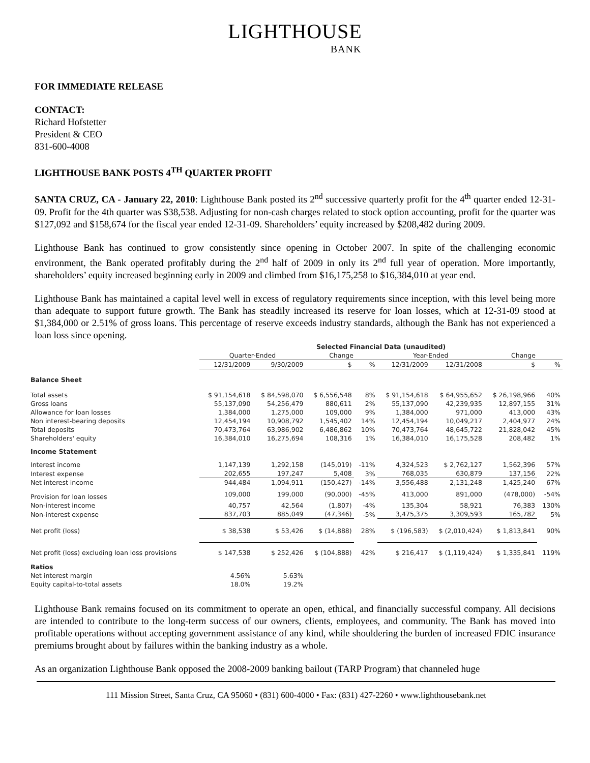LIGHTHOUSE
BANK
FOR IMMEDIATE RELEASE
CONTACT:
Richard Hofstetter
President & CEO
831-600-4008
LIGHTHOUSE BANK POSTS 4<sup>TH</sup> QUARTER PROFIT
SANTA CRUZ, CA - January 22, 2010: Lighthouse Bank posted its 2<sup>nd</sup> successive quarterly profit for the 4<sup>th</sup> quarter ended 12-31-09. Profit for the 4th quarter was $38,538. Adjusting for non-cash charges related to stock option accounting, profit for the quarter was $127,092 and $158,674 for the fiscal year ended 12-31-09. Shareholders’ equity increased by $208,482 during 2009.
Lighthouse Bank has continued to grow consistently since opening in October 2007. In spite of the challenging economic environment, the Bank operated profitably during the 2<sup>nd</sup> half of 2009 in only its 2<sup>nd</sup> full year of operation. More importantly, shareholders’ equity increased beginning early in 2009 and climbed from $16,175,258 to $16,384,010 at year end.
Lighthouse Bank has maintained a capital level well in excess of regulatory requirements since inception, with this level being more than adequate to support future growth. The Bank has steadily increased its reserve for loan losses, which at 12-31-09 stood at $1,384,000 or 2.51% of gross loans. This percentage of reserve exceeds industry standards, although the Bank has not experienced a loan loss since opening.
| | Selected Financial Data (unaudited) | | | | | | | |
| --- | --- | --- | --- | --- | --- | --- | --- | --- |
| | Quarter-Ended | | Change | | Year-Ended | | Change | |
| | 12/31/2009 | 9/30/2009 | $ | % | 12/31/2009 | 12/31/2008 | $ | % |
| Balance Sheet | | | | | | | | |
| Total assets | $ 91,154,618 | $ 84,598,070 | $ 6,556,548 | 8% | $ 91,154,618 | $ 64,955,652 | $ 26,198,966 | 40% |
| Gross loans | 55,137,090 | 54,256,479 | 880,611 | 2% | 55,137,090 | 42,239,935 | 12,897,155 | 31% |
| Allowance for loan losses | 1,384,000 | 1,275,000 | 109,000 | 9% | 1,384,000 | 971,000 | 413,000 | 43% |
| Non interest-bearing deposits | 12,454,194 | 10,908,792 | 1,545,402 | 14% | 12,454,194 | 10,049,217 | 2,404,977 | 24% |
| Total deposits | 70,473,764 | 63,986,902 | 6,486,862 | 10% | 70,473,764 | 48,645,722 | 21,828,042 | 45% |
| Shareholders' equity | 16,384,010 | 16,275,694 | 108,316 | 1% | 16,384,010 | 16,175,528 | 208,482 | 1% |
| Income Statement | | | | | | | | |
| Interest income | 1,147,139 | 1,292,158 | (145,019) | -11% | 4,324,523 | $ 2,762,127 | 1,562,396 | 57% |
| Interest expense | 202,655 | 197,247 | 5,408 | 3% | 768,035 | 630,879 | 137,156 | 22% |
| Net interest income | 944,484 | 1,094,911 | (150,427) | -14% | 3,556,488 | 2,131,248 | 1,425,240 | 67% |
| Provision for loan losses | 109,000 | 199,000 | (90,000) | -45% | 413,000 | 891,000 | (478,000) | -54% |
| Non-interest income | 40,757 | 42,564 | (1,807) | -4% | 135,304 | 58,921 | 76,383 | 130% |
| Non-interest expense | 837,703 | 885,049 | (47,346) | -5% | 3,475,375 | 3,309,593 | 165,782 | 5% |
| Net profit (loss) | $ 38,538 | $ 53,426 | $ (14,888) | 28% | $ (196,583) | $ (2,010,424) | $ 1,813,841 | 90% |
| Net profit (loss) excluding loan loss provisions | $ 147,538 | $ 252,426 | $ (104,888) | 42% | $ 216,417 | $ (1,119,424) | $ 1,335,841 | 119% |
| Ratios | | | | | | | | |
| Net interest margin | 4.56% | 5.63% | | | | | | |
| Equity capital-to-total assets | 18.0% | 19.2% | | | | | | |
Lighthouse Bank remains focused on its commitment to operate an open, ethical, and financially successful company. All decisions are intended to contribute to the long-term success of our owners, clients, employees, and community. The Bank has moved into profitable operations without accepting government assistance of any kind, while shouldering the burden of increased FDIC insurance premiums brought about by failures within the banking industry as a whole.
As an organization Lighthouse Bank opposed the 2008-2009 banking bailout (TARP Program) that channeled huge
111 Mission Street, Santa Cruz, CA 95060 • (831) 600-4000 • Fax: (831) 427-2260 • www.lighthousebank.net